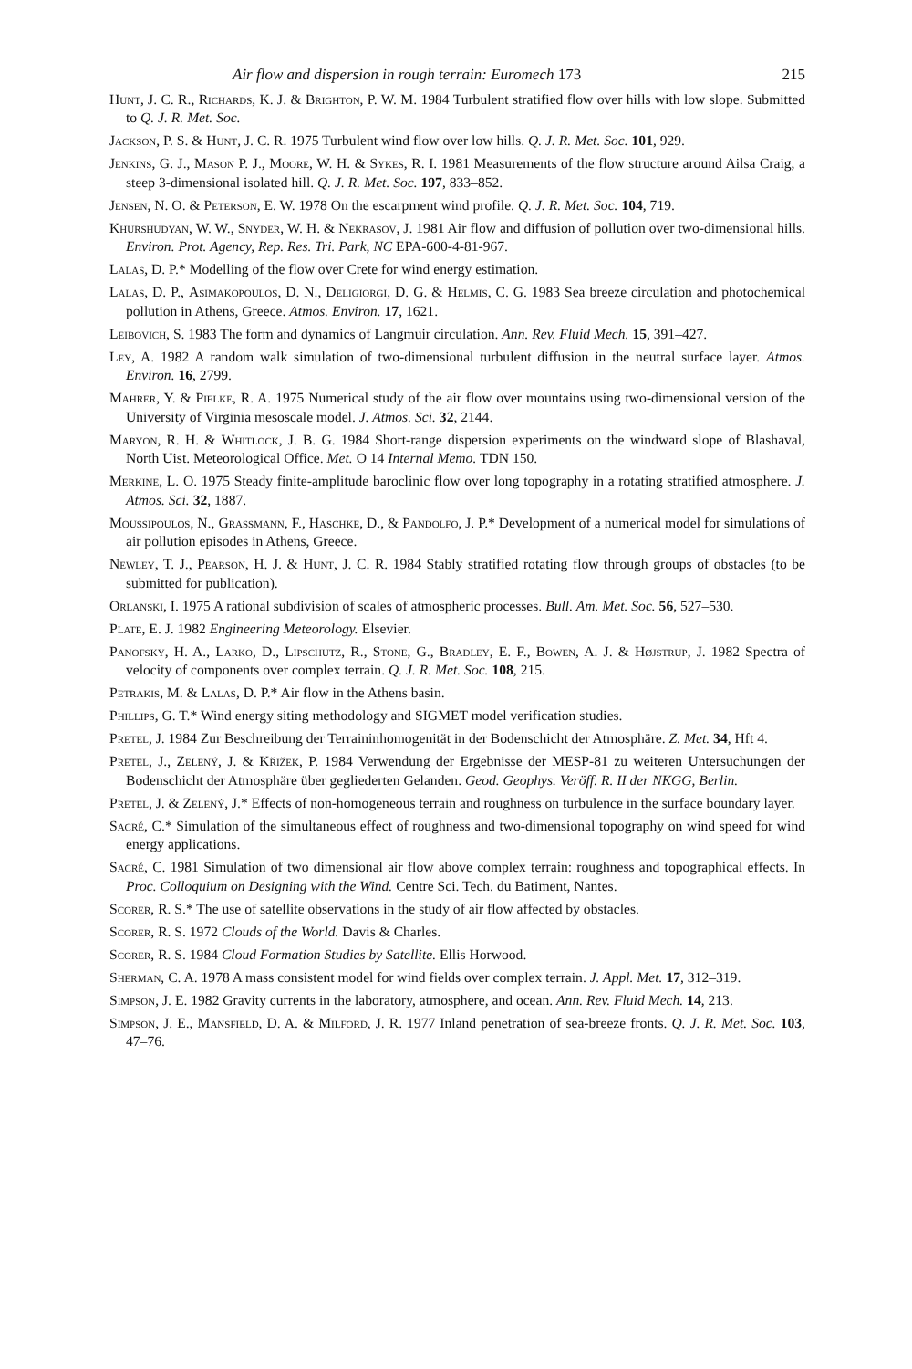Air flow and dispersion in rough terrain: Euromech 173 215
Hunt, J. C. R., Richards, K. J. & Brighton, P. W. M. 1984 Turbulent stratified flow over hills with low slope. Submitted to Q. J. R. Met. Soc.
Jackson, P. S. & Hunt, J. C. R. 1975 Turbulent wind flow over low hills. Q. J. R. Met. Soc. 101, 929.
Jenkins, G. J., Mason P. J., Moore, W. H. & Sykes, R. I. 1981 Measurements of the flow structure around Ailsa Craig, a steep 3-dimensional isolated hill. Q. J. R. Met. Soc. 197, 833–852.
Jensen, N. O. & Peterson, E. W. 1978 On the escarpment wind profile. Q. J. R. Met. Soc. 104, 719.
Khurshudyan, W. W., Snyder, W. H. & Nekrasov, J. 1981 Air flow and diffusion of pollution over two-dimensional hills. Environ. Prot. Agency, Rep. Res. Tri. Park, NC EPA-600-4-81-967.
Lalas, D. P.* Modelling of the flow over Crete for wind energy estimation.
Lalas, D. P., Asimakopoulos, D. N., Deligiorgi, D. G. & Helmis, C. G. 1983 Sea breeze circulation and photochemical pollution in Athens, Greece. Atmos. Environ. 17, 1621.
Leibovich, S. 1983 The form and dynamics of Langmuir circulation. Ann. Rev. Fluid Mech. 15, 391–427.
Ley, A. 1982 A random walk simulation of two-dimensional turbulent diffusion in the neutral surface layer. Atmos. Environ. 16, 2799.
Mahrer, Y. & Pielke, R. A. 1975 Numerical study of the air flow over mountains using two-dimensional version of the University of Virginia mesoscale model. J. Atmos. Sci. 32, 2144.
Maryon, R. H. & Whitlock, J. B. G. 1984 Short-range dispersion experiments on the windward slope of Blashaval, North Uist. Meteorological Office. Met. O 14 Internal Memo. TDN 150.
Merkine, L. O. 1975 Steady finite-amplitude baroclinic flow over long topography in a rotating stratified atmosphere. J. Atmos. Sci. 32, 1887.
Moussipoulos, N., Grassmann, F., Haschke, D., & Pandolfo, J. P.* Development of a numerical model for simulations of air pollution episodes in Athens, Greece.
Newley, T. J., Pearson, H. J. & Hunt, J. C. R. 1984 Stably stratified rotating flow through groups of obstacles (to be submitted for publication).
Orlanski, I. 1975 A rational subdivision of scales of atmospheric processes. Bull. Am. Met. Soc. 56, 527–530.
Plate, E. J. 1982 Engineering Meteorology. Elsevier.
Panofsky, H. A., Larko, D., Lipschutz, R., Stone, G., Bradley, E. F., Bowen, A. J. & Højstrup, J. 1982 Spectra of velocity of components over complex terrain. Q. J. R. Met. Soc. 108, 215.
Petrakis, M. & Lalas, D. P.* Air flow in the Athens basin.
Phillips, G. T.* Wind energy siting methodology and SIGMET model verification studies.
Pretel, J. 1984 Zur Beschreibung der Terraininhomogenität in der Bodenschicht der Atmosphäre. Z. Met. 34, Hft 4.
Pretel, J., Zelený, J. & Křižek, P. 1984 Verwendung der Ergebnisse der MESP-81 zu weiteren Untersuchungen der Bodenschicht der Atmosphäre über gegliederten Gelanden. Geod. Geophys. Veröff. R. II der NKGG, Berlin.
Pretel, J. & Zelený, J.* Effects of non-homogeneous terrain and roughness on turbulence in the surface boundary layer.
Sacré, C.* Simulation of the simultaneous effect of roughness and two-dimensional topography on wind speed for wind energy applications.
Sacré, C. 1981 Simulation of two dimensional air flow above complex terrain: roughness and topographical effects. In Proc. Colloquium on Designing with the Wind. Centre Sci. Tech. du Batiment, Nantes.
Scorer, R. S.* The use of satellite observations in the study of air flow affected by obstacles.
Scorer, R. S. 1972 Clouds of the World. Davis & Charles.
Scorer, R. S. 1984 Cloud Formation Studies by Satellite. Ellis Horwood.
Sherman, C. A. 1978 A mass consistent model for wind fields over complex terrain. J. Appl. Met. 17, 312–319.
Simpson, J. E. 1982 Gravity currents in the laboratory, atmosphere, and ocean. Ann. Rev. Fluid Mech. 14, 213.
Simpson, J. E., Mansfield, D. A. & Milford, J. R. 1977 Inland penetration of sea-breeze fronts. Q. J. R. Met. Soc. 103, 47–76.